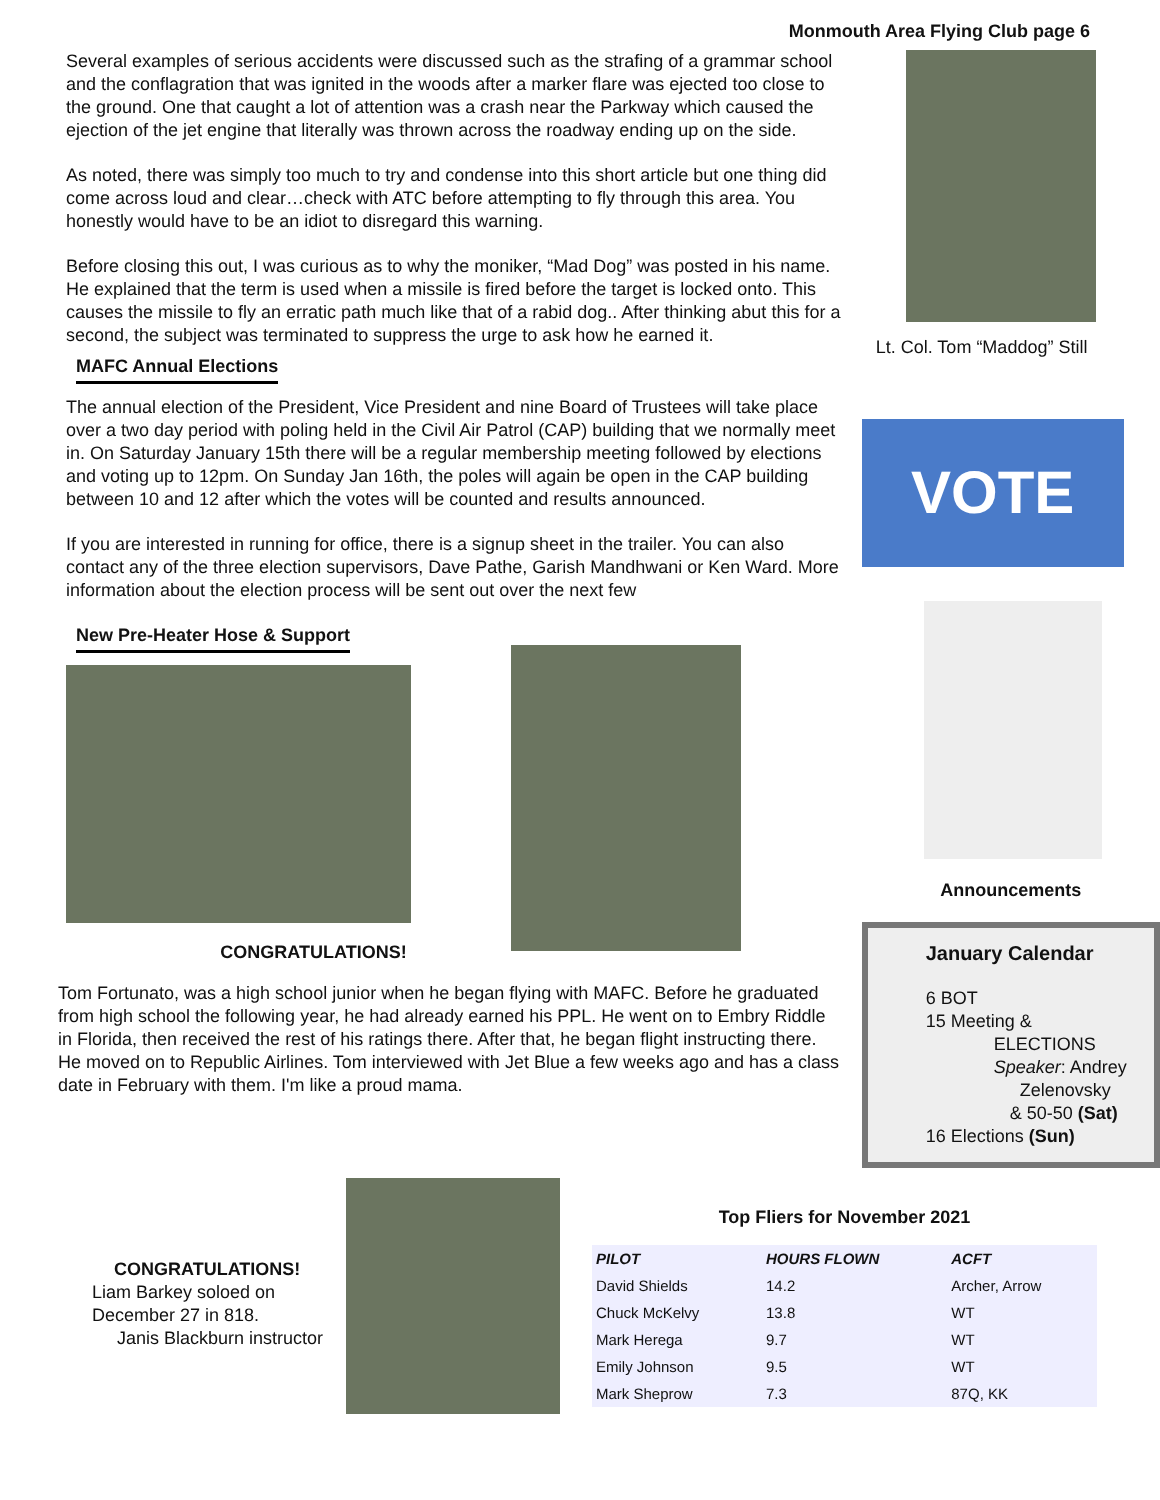Monmouth Area Flying Club page 6
Several examples of serious accidents were discussed such as the strafing of a grammar school and the conflagration that was ignited in the woods after a marker flare was ejected too close to the ground. One that caught a lot of attention was a crash near the Parkway which caused the ejection of the jet engine that literally was thrown across the roadway ending up on the side.
As noted, there was simply too much to try and condense into this short article but one thing did come across loud and clear…check with ATC before attempting to fly through this area. You honestly would have to be an idiot to disregard this warning.
Before closing this out, I was curious as to why the moniker, “Mad Dog” was posted in his name. He explained that the term is used when a missile is fired before the target is locked onto. This causes the missile to fly an erratic path much like that of a rabid dog.. After thinking abut this for a second, the subject was terminated to suppress the urge to ask how he earned it.
MAFC Annual Elections
The annual election of the President, Vice President and nine Board of Trustees will take place over a two day period with poling held in the Civil Air Patrol (CAP) building that we normally meet in. On Saturday January 15th there will be a regular membership meeting followed by elections and voting up to 12pm. On Sunday Jan 16th, the poles will again be open in the CAP building between 10 and 12 after which the votes will be counted and results announced.
If you are interested in running for office, there is a signup sheet in the trailer. You can also contact any of the three election supervisors, Dave Pathe, Garish Mandhwani or Ken Ward. More information about the election process will be sent out over the next few
New Pre-Heater Hose & Support
CONGRATULATIONS!
Tom Fortunato, was a high school junior when he began flying with MAFC. Before he graduated from high school the following year, he had already earned his PPL. He went on to Embry Riddle in Florida, then received the rest of his ratings there. After that, he began flight instructing there. He moved on to Republic Airlines. Tom interviewed with Jet Blue a few weeks ago and has a class date in February with them. I'm like a proud mama.
Lt. Col. Tom “Maddog” Still
VOTE
Announcements
January Calendar
6 BOT
15 Meeting &
ELECTIONS
Speaker: Andrey
Zelenovsky
& 50-50 (Sat)
16 Elections (Sun)
CONGRATULATIONS!
Liam Barkey soloed on
December 27 in 818.
Janis Blackburn instructor
Top Fliers for November 2021
| PILOT | HOURS FLOWN | ACFT |
| --- | --- | --- |
| David Shields | 14.2 | Archer, Arrow |
| Chuck McKelvy | 13.8 | WT |
| Mark Herega | 9.7 | WT |
| Emily Johnson | 9.5 | WT |
| Mark Sheprow | 7.3 | 87Q, KK |